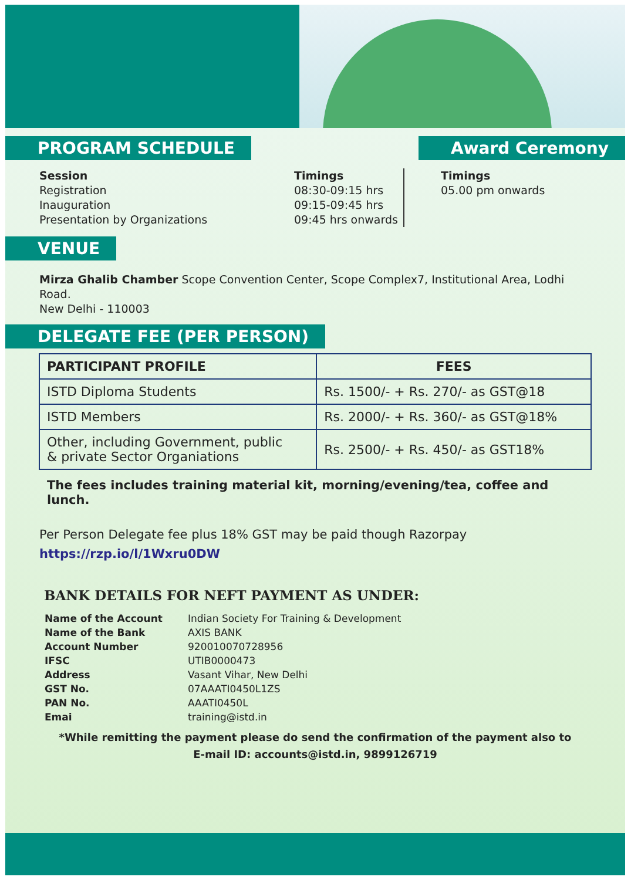PROGRAM SCHEDULE Award Ceremony
Session
Registration
Inauguration
Presentation by Organizations
Timings
08:30-09:15 hrs
09:15-09:45 hrs
09:45 hrs onwards
Timings
05.00 pm onwards
VENUE
Mirza Ghalib Chamber Scope Convention Center, Scope Complex7, Institutional Area, Lodhi Road.
New Delhi - 110003
DELEGATE FEE (PER PERSON)
| PARTICIPANT PROFILE | FEES |
| --- | --- |
| ISTD Diploma Students | Rs. 1500/- + Rs. 270/- as GST@18 |
| ISTD Members | Rs. 2000/- + Rs. 360/- as GST@18% |
| Other, including Government, public & private Sector Organiations | Rs. 2500/- + Rs. 450/- as GST18% |
The fees includes training material kit, morning/evening/tea, coffee and lunch.
Per Person Delegate fee plus 18% GST may be paid though Razorpay
https://rzp.io/l/1Wxru0DW
BANK DETAILS FOR NEFT PAYMENT AS UNDER:
| Name of the Account | Indian Society For Training & Development |
| Name of the Bank | AXIS BANK |
| Account Number | 920010070728956 |
| IFSC | UTIB0000473 |
| Address | Vasant Vihar, New Delhi |
| GST No. | 07AAATI0450L1ZS |
| PAN No. | AAATI0450L |
| Emai | training@istd.in |
*While remitting the payment please do send the confirmation of the payment also to
E-mail ID: accounts@istd.in, 9899126719